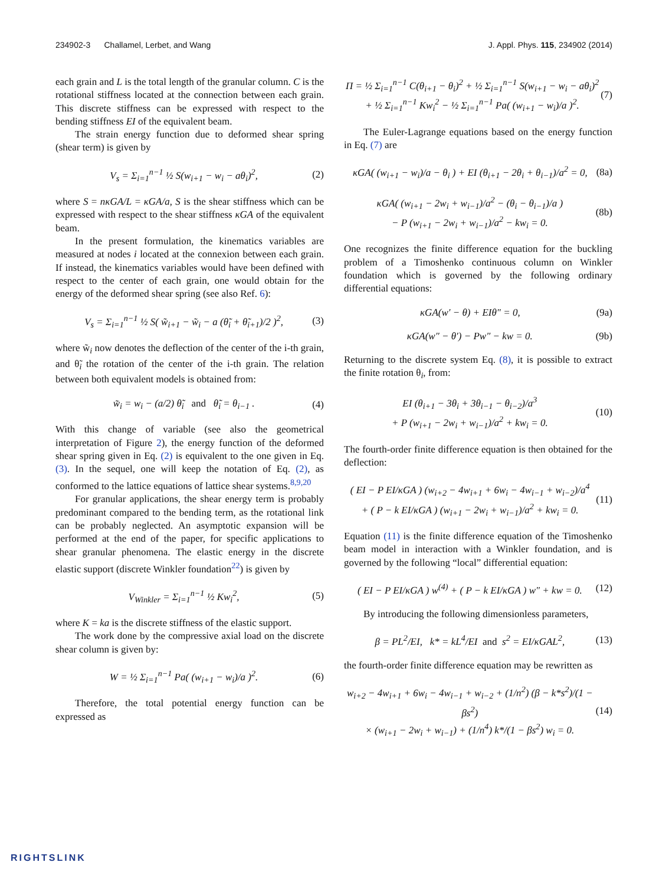234902-3 Challamel, Lerbet, and Wang J. Appl. Phys. 115, 234902 (2014)
each grain and L is the total length of the granular column. C is the rotational stiffness located at the connection between each grain. This discrete stiffness can be expressed with respect to the bending stiffness EI of the equivalent beam.
The strain energy function due to deformed shear spring (shear term) is given by
V<sub>s</sub> = Σ<sub>i=1</sub><sup>n−1</sup> ½ S(w<sub>i+1</sub> − w<sub>i</sub> − aθ<sub>i</sub>)<sup>2</sup>, (2)
where S = nκGA/L = κGA/a, S is the shear stiffness which can be expressed with respect to the shear stiffness κGA of the equivalent beam.
In the present formulation, the kinematics variables are measured at nodes i located at the connexion between each grain. If instead, the kinematics variables would have been defined with respect to the center of each grain, one would obtain for the energy of the deformed shear spring (see also Ref. 6):
V<sub>s</sub> = Σ<sub>i=1</sub><sup>n−1</sup> ½ S( w̃<sub>i+1</sub> − w̃<sub>i</sub> − a (θ̃<sub>i</sub> + θ̃<sub>i+1</sub>)/2 )<sup>2</sup>, (3)
where w̃<sub>i</sub> now denotes the deflection of the center of the i-th grain, and θ̃<sub>i</sub> the rotation of the center of the i-th grain. The relation between both equivalent models is obtained from:
w̃<sub>i</sub> = w<sub>i</sub> − (a/2) θ̃<sub>i</sub> and θ̃<sub>i</sub> = θ<sub>i−1</sub> . (4)
With this change of variable (see also the geometrical interpretation of Figure 2), the energy function of the deformed shear spring given in Eq. (2) is equivalent to the one given in Eq. (3). In the sequel, one will keep the notation of Eq. (2), as conformed to the lattice equations of lattice shear systems.<sup>8,9,20</sup>
For granular applications, the shear energy term is probably predominant compared to the bending term, as the rotational link can be probably neglected. An asymptotic expansion will be performed at the end of the paper, for specific applications to shear granular phenomena. The elastic energy in the discrete elastic support (discrete Winkler foundation<sup>22</sup>) is given by
V<sub>Winkler</sub> = Σ<sub>i=1</sub><sup>n−1</sup> ½ Kw<sub>i</sub><sup>2</sup>, (5)
where K = ka is the discrete stiffness of the elastic support.
The work done by the compressive axial load on the discrete shear column is given by:
W = ½ Σ<sub>i=1</sub><sup>n−1</sup> Pa( (w<sub>i+1</sub> − w<sub>i</sub>)/a )<sup>2</sup>. (6)
Therefore, the total potential energy function can be expressed as
Π = ½ Σ<sub>i=1</sub><sup>n−1</sup> C(θ<sub>i+1</sub> − θ<sub>i</sub>)<sup>2</sup> + ½ Σ<sub>i=1</sub><sup>n−1</sup> S(w<sub>i+1</sub> − w<sub>i</sub> − aθ<sub>i</sub>)<sup>2</sup>
+ ½ Σ<sub>i=1</sub><sup>n−1</sup> Kw<sub>i</sub><sup>2</sup> − ½ Σ<sub>i=1</sub><sup>n−1</sup> Pa( (w<sub>i+1</sub> − w<sub>i</sub>)/a )<sup>2</sup>. (7)
The Euler-Lagrange equations based on the energy function in Eq. (7) are
κGA( (w<sub>i+1</sub> − w<sub>i</sub>)/a − θ<sub>i</sub> ) + EI (θ<sub>i+1</sub> − 2θ<sub>i</sub> + θ<sub>i−1</sub>)/a<sup>2</sup> = 0, (8a)
κGA( (w<sub>i+1</sub> − 2w<sub>i</sub> + w<sub>i−1</sub>)/a<sup>2</sup> − (θ<sub>i</sub> − θ<sub>i−1</sub>)/a )
− P (w<sub>i+1</sub> − 2w<sub>i</sub> + w<sub>i−1</sub>)/a<sup>2</sup> − kw<sub>i</sub> = 0. (8b)
One recognizes the finite difference equation for the buckling problem of a Timoshenko continuous column on Winkler foundation which is governed by the following ordinary differential equations:
κGA(w′ − θ) + EIθ″ = 0, (9a)
κGA(w″ − θ′) − Pw″ − kw = 0. (9b)
Returning to the discrete system Eq. (8), it is possible to extract the finite rotation θ<sub>i</sub>, from:
EI (θ<sub>i+1</sub> − 3θ<sub>i</sub> + 3θ<sub>i−1</sub> − θ<sub>i−2</sub>)/a<sup>3</sup>
+ P (w<sub>i+1</sub> − 2w<sub>i</sub> + w<sub>i−1</sub>)/a<sup>2</sup> + kw<sub>i</sub> = 0. (10)
The fourth-order finite difference equation is then obtained for the deflection:
( EI − P EI/κGA ) (w<sub>i+2</sub> − 4w<sub>i+1</sub> + 6w<sub>i</sub> − 4w<sub>i−1</sub> + w<sub>i−2</sub>)/a<sup>4</sup>
+ ( P − k EI/κGA ) (w<sub>i+1</sub> − 2w<sub>i</sub> + w<sub>i−1</sub>)/a<sup>2</sup> + kw<sub>i</sub> = 0. (11)
Equation (11) is the finite difference equation of the Timoshenko beam model in interaction with a Winkler foundation, and is governed by the following “local” differential equation:
( EI − P EI/κGA ) w<sup>(4)</sup> + ( P − k EI/κGA ) w″ + kw = 0. (12)
By introducing the following dimensionless parameters,
β = PL<sup>2</sup>/EI, k* = kL<sup>4</sup>/EI and s<sup>2</sup> = EI/κGAL<sup>2</sup>, (13)
the fourth-order finite difference equation may be rewritten as
w<sub>i+2</sub> − 4w<sub>i+1</sub> + 6w<sub>i</sub> − 4w<sub>i−1</sub> + w<sub>i−2</sub> + (1/n<sup>2</sup>) (β − k*s<sup>2</sup>)/(1 − βs<sup>2</sup>)
× (w<sub>i+1</sub> − 2w<sub>i</sub> + w<sub>i−1</sub>) + (1/n<sup>4</sup>) k*/(1 − βs<sup>2</sup>) w<sub>i</sub> = 0. (14)
RIGHTSLINK